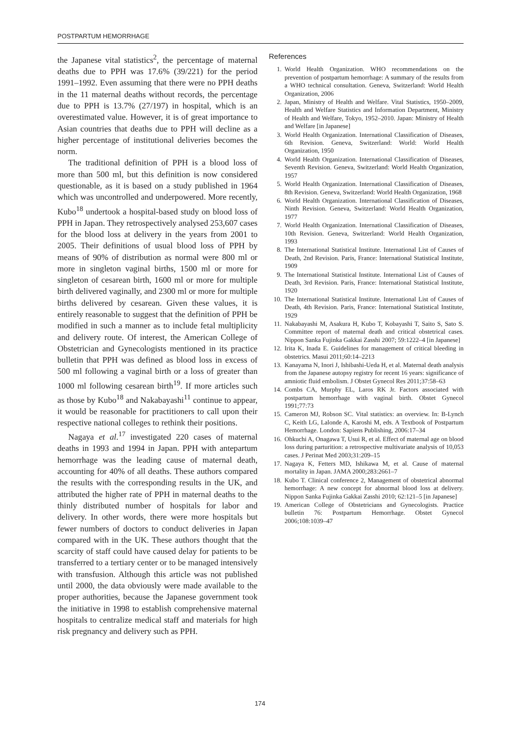POSTPARTUM HEMORRHAGE
the Japanese vital statistics<sup>2</sup>, the percentage of maternal deaths due to PPH was 17.6% (39/221) for the period 1991–1992. Even assuming that there were no PPH deaths in the 11 maternal deaths without records, the percentage due to PPH is 13.7% (27/197) in hospital, which is an overestimated value. However, it is of great importance to Asian countries that deaths due to PPH will decline as a higher percentage of institutional deliveries becomes the norm.
The traditional definition of PPH is a blood loss of more than 500 ml, but this definition is now considered questionable, as it is based on a study published in 1964 which was uncontrolled and underpowered. More recently, Kubo<sup>18</sup> undertook a hospital-based study on blood loss of PPH in Japan. They retrospectively analysed 253,607 cases for the blood loss at delivery in the years from 2001 to 2005. Their definitions of usual blood loss of PPH by means of 90% of distribution as normal were 800 ml or more in singleton vaginal births, 1500 ml or more for singleton of cesarean birth, 1600 ml or more for multiple birth delivered vaginally, and 2300 ml or more for multiple births delivered by cesarean. Given these values, it is entirely reasonable to suggest that the definition of PPH be modified in such a manner as to include fetal multiplicity and delivery route. Of interest, the American College of Obstetrician and Gynecologists mentioned in its practice bulletin that PPH was defined as blood loss in excess of 500 ml following a vaginal birth or a loss of greater than 1000 ml following cesarean birth<sup>19</sup>. If more articles such as those by Kubo<sup>18</sup> and Nakabayashi<sup>11</sup> continue to appear, it would be reasonable for practitioners to call upon their respective national colleges to rethink their positions.
Nagaya et al.<sup>17</sup> investigated 220 cases of maternal deaths in 1993 and 1994 in Japan. PPH with antepartum hemorrhage was the leading cause of maternal death, accounting for 40% of all deaths. These authors compared the results with the corresponding results in the UK, and attributed the higher rate of PPH in maternal deaths to the thinly distributed number of hospitals for labor and delivery. In other words, there were more hospitals but fewer numbers of doctors to conduct deliveries in Japan compared with in the UK. These authors thought that the scarcity of staff could have caused delay for patients to be transferred to a tertiary center or to be managed intensively with transfusion. Although this article was not published until 2000, the data obviously were made available to the proper authorities, because the Japanese government took the initiative in 1998 to establish comprehensive maternal hospitals to centralize medical staff and materials for high risk pregnancy and delivery such as PPH.
References
1. World Health Organization. WHO recommendations on the prevention of postpartum hemorrhage: A summary of the results from a WHO technical consultation. Geneva, Switzerland: World Health Organization, 2006
2. Japan, Ministry of Health and Welfare. Vital Statistics, 1950–2009, Health and Welfare Statistics and Information Department, Ministry of Health and Welfare, Tokyo, 1952–2010. Japan: Ministry of Health and Welfare [in Japanese]
3. World Health Organization. International Classification of Diseases, 6th Revision. Geneva, Switzerland: World: World Health Organization, 1950
4. World Health Organization. International Classification of Diseases, Seventh Revision. Geneva, Switzerland: World Health Organization, 1957
5. World Health Organization. International Classification of Diseases, 8th Revision. Geneva, Switzerland: World Health Organization, 1968
6. World Health Organization. International Classification of Diseases, Ninth Revision. Geneva, Switzerland: World Health Organization, 1977
7. World Health Organization. International Classification of Diseases, 10th Revision. Geneva, Switzerland: World Health Organization, 1993
8. The International Statistical Institute. International List of Causes of Death, 2nd Revision. Paris, France: International Statistical Institute, 1909
9. The International Statistical Institute. International List of Causes of Death, 3rd Revision. Paris, France: International Statistical Institute, 1920
10. The International Statistical Institute. International List of Causes of Death, 4th Revision. Paris, France: International Statistical Institute, 1929
11. Nakabayashi M, Asakura H, Kubo T, Kobayashi T, Saito S, Sato S. Committee report of maternal death and critical obstetrical cases. Nippon Sanka Fujinka Gakkai Zasshi 2007; 59:1222–4 [in Japanese]
12. Irita K, Inada E. Guidelines for management of critical bleeding in obstetrics. Masui 2011;60:14–2213
13. Kanayama N, Inori J, Ishibashi-Ueda H, et al. Maternal death analysis from the Japanese autopsy registry for recent 16 years: significance of amniotic fluid embolism. J Obstet Gynecol Res 2011;37:58–63
14. Combs CA, Murphy EL, Laros RK Jr. Factors associated with postpartum hemorrhage with vaginal birth. Obstet Gynecol 1991;77:73
15. Cameron MJ, Robson SC. Vital statistics: an overview. In: B-Lynch C, Keith LG, Lalonde A, Karoshi M, eds. A Textbook of Postpartum Hemorrhage. London: Sapiens Publishing, 2006:17–34
16. Ohkuchi A, Onagawa T, Usui R, et al. Effect of maternal age on blood loss during parturition: a retrospective multivariate analysis of 10,053 cases. J Perinat Med 2003;31:209–15
17. Nagaya K, Fetters MD, Ishikawa M, et al. Cause of maternal mortality in Japan. JAMA 2000;283:2661–7
18. Kubo T. Clinical conference 2, Management of obstetrical abnormal hemorrhage: A new concept for abnormal blood loss at delivery. Nippon Sanka Fujinka Gakkai Zasshi 2010; 62:121–5 [in Japanese]
19. American College of Obstetricians and Gynecologists. Practice bulletin 76: Postpartum Hemorrhage. Obstet Gynecol 2006;108:1039–47
174